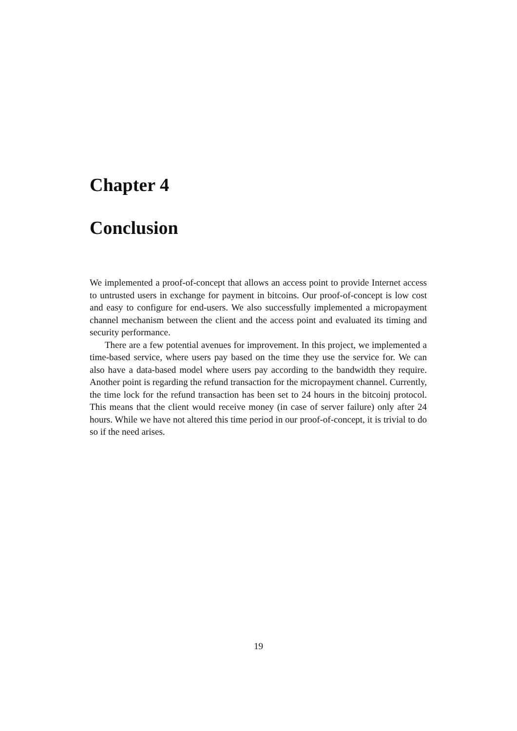Chapter 4
Conclusion
We implemented a proof-of-concept that allows an access point to provide Internet access to untrusted users in exchange for payment in bitcoins. Our proof-of-concept is low cost and easy to configure for end-users. We also successfully implemented a micropayment channel mechanism between the client and the access point and evaluated its timing and security performance.
There are a few potential avenues for improvement. In this project, we implemented a time-based service, where users pay based on the time they use the service for. We can also have a data-based model where users pay according to the bandwidth they require. Another point is regarding the refund transaction for the micropayment channel. Currently, the time lock for the refund transaction has been set to 24 hours in the bitcoinj protocol. This means that the client would receive money (in case of server failure) only after 24 hours. While we have not altered this time period in our proof-of-concept, it is trivial to do so if the need arises.
19